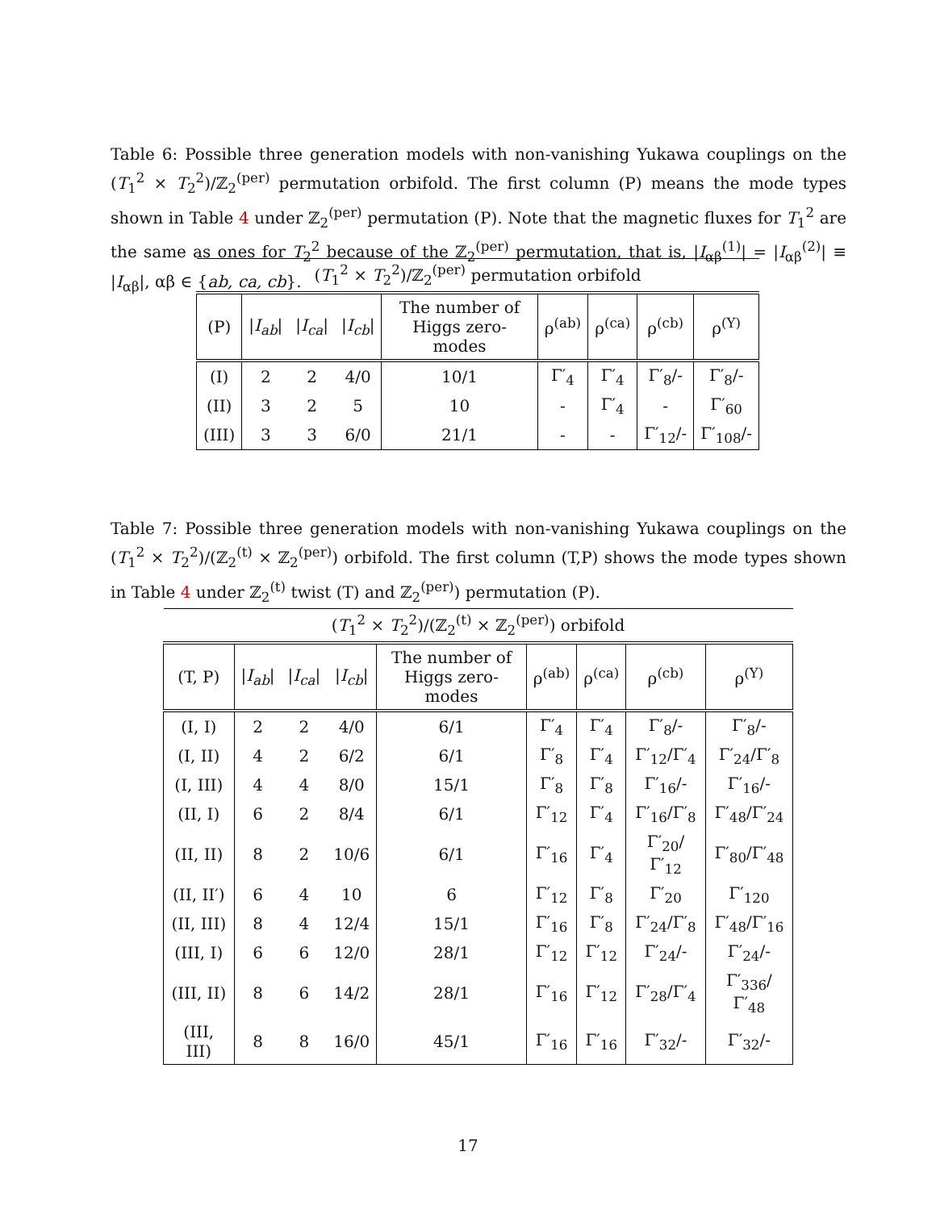Table 6: Possible three generation models with non-vanishing Yukawa couplings on the (T<sub>1</sub><sup>2</sup> × T<sub>2</sub><sup>2</sup>)/ℤ<sub>2</sub><sup>(per)</sup> permutation orbifold. The first column (P) means the mode types shown in Table 4 under ℤ<sub>2</sub><sup>(per)</sup> permutation (P). Note that the magnetic fluxes for T<sub>1</sub><sup>2</sup> are the same as ones for T<sub>2</sub><sup>2</sup> because of the ℤ<sub>2</sub><sup>(per)</sup> permutation, that is, |I<sub>αβ</sub><sup>(1)</sup>| = |I<sub>αβ</sub><sup>(2)</sup>| ≡ |I<sub>αβ</sub>|, αβ ∈ {ab, ca, cb}.
| ( T<sub>1</sub><sup>2</sup> × T<sub>2</sub><sup>2</sup>)/ℤ<sub>2</sub><sup>(per)</sup> permutation orbifold | | | | | | | | |
| (P) | / I<sub>ab</sub> / | / I<sub>ca</sub> / | / I<sub>cb</sub> / | The number of Higgs zero-modes | ρ<sup>(ab)</sup> | ρ<sup>(ca)</sup> | ρ<sup>(cb)</sup> | ρ<sup>(Y)</sup> |
| (I) | 2 | 2 | 4/0 | 10/1 | Γ′<sub>4</sub> | Γ′<sub>4</sub> | Γ′<sub>8</sub>/- | Γ′<sub>8</sub>/- |
| (II) | 3 | 2 | 5 | 10 | - | Γ′<sub>4</sub> | - | Γ′<sub>60</sub> |
| (III) | 3 | 3 | 6/0 | 21/1 | - | - | Γ′<sub>12</sub>/- | Γ′<sub>108</sub>/- |
Table 7: Possible three generation models with non-vanishing Yukawa couplings on the (T<sub>1</sub><sup>2</sup> × T<sub>2</sub><sup>2</sup>)/(ℤ<sub>2</sub><sup>(t)</sup> × ℤ<sub>2</sub><sup>(per)</sup>) orbifold. The first column (T,P) shows the mode types shown in Table 4 under ℤ<sub>2</sub><sup>(t)</sup> twist (T) and ℤ<sub>2</sub><sup>(per)</sup>) permutation (P).
| ( T<sub>1</sub><sup>2</sup> × T<sub>2</sub><sup>2</sup>)/(ℤ<sub>2</sub><sup>(t)</sup> × ℤ<sub>2</sub><sup>(per)</sup>) orbifold | | | | | | | | |
| (T, P) | / I<sub>ab</sub> / | / I<sub>ca</sub> / | / I<sub>cb</sub> / | The number of Higgs zero-modes | ρ<sup>(ab)</sup> | ρ<sup>(ca)</sup> | ρ<sup>(cb)</sup> | ρ<sup>(Y)</sup> |
| (I, I) | 2 | 2 | 4/0 | 6/1 | Γ′<sub>4</sub> | Γ′<sub>4</sub> | Γ′<sub>8</sub>/- | Γ′<sub>8</sub>/- |
| (I, II) | 4 | 2 | 6/2 | 6/1 | Γ′<sub>8</sub> | Γ′<sub>4</sub> | Γ′<sub>12</sub>/Γ′<sub>4</sub> | Γ′<sub>24</sub>/Γ′<sub>8</sub> |
| (I, III) | 4 | 4 | 8/0 | 15/1 | Γ′<sub>8</sub> | Γ′<sub>8</sub> | Γ′<sub>16</sub>/- | Γ′<sub>16</sub>/- |
| (II, I) | 6 | 2 | 8/4 | 6/1 | Γ′<sub>12</sub> | Γ′<sub>4</sub> | Γ′<sub>16</sub>/Γ′<sub>8</sub> | Γ′<sub>48</sub>/Γ′<sub>24</sub> |
| (II, II) | 8 | 2 | 10/6 | 6/1 | Γ′<sub>16</sub> | Γ′<sub>4</sub> | Γ′<sub>20</sub>/Γ′<sub>12</sub> | Γ′<sub>80</sub>/Γ′<sub>48</sub> |
| (II, II′) | 6 | 4 | 10 | 6 | Γ′<sub>12</sub> | Γ′<sub>8</sub> | Γ′<sub>20</sub> | Γ′<sub>120</sub> |
| (II, III) | 8 | 4 | 12/4 | 15/1 | Γ′<sub>16</sub> | Γ′<sub>8</sub> | Γ′<sub>24</sub>/Γ′<sub>8</sub> | Γ′<sub>48</sub>/Γ′<sub>16</sub> |
| (III, I) | 6 | 6 | 12/0 | 28/1 | Γ′<sub>12</sub> | Γ′<sub>12</sub> | Γ′<sub>24</sub>/- | Γ′<sub>24</sub>/- |
| (III, II) | 8 | 6 | 14/2 | 28/1 | Γ′<sub>16</sub> | Γ′<sub>12</sub> | Γ′<sub>28</sub>/Γ′<sub>4</sub> | Γ′<sub>336</sub>/Γ′<sub>48</sub> |
| (III, III) | 8 | 8 | 16/0 | 45/1 | Γ′<sub>16</sub> | Γ′<sub>16</sub> | Γ′<sub>32</sub>/- | Γ′<sub>32</sub>/- |
17